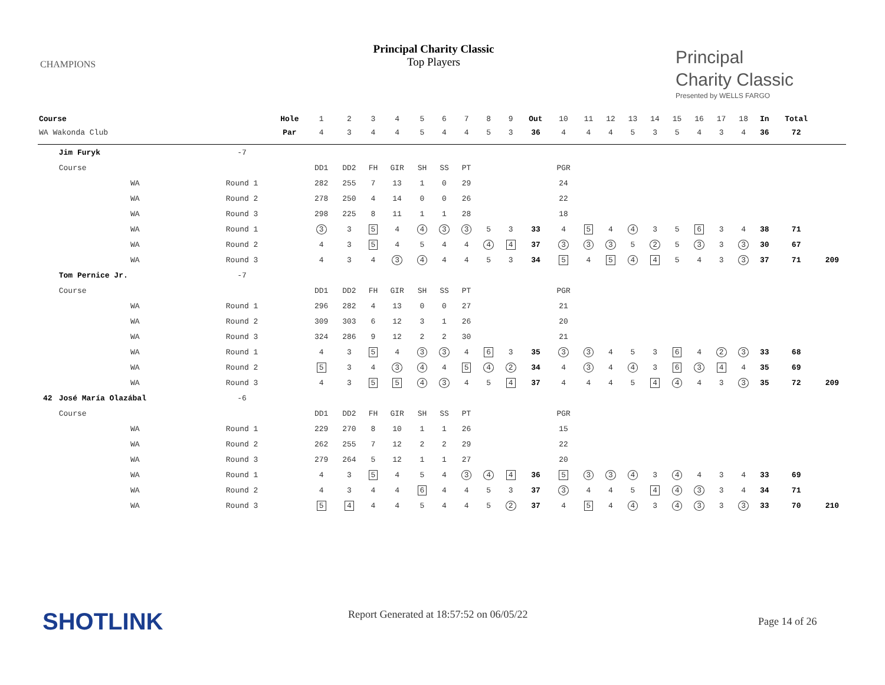CHAMPIONS
Principal Charity Classic
Top Players
Principal
Charity Classic
Presented by WELLS FARGO
| Course | | | Hole | 1 | 2 | 3 | 4 | 5 | 6 | 7 | 8 | 9 | Out | 10 | 11 | 12 | 13 | 14 | 15 | 16 | 17 | 18 | In | Total | |
| WA Wakonda Club | | | Par | 4 | 3 | 4 | 4 | 5 | 4 | 4 | 5 | 3 | 36 | 4 | 4 | 4 | 5 | 3 | 5 | 4 | 3 | 4 | 36 | 72 | |
| | Jim Furyk | -7 | | | | | | | | | | | | | | | | | | | | | | | |
| | Course | | | DD1 | DD2 | FH | GIR | SH | SS | PT | | | | PGR | | | | | | | | | | | |
| | WA | Round 1 | | 282 | 255 | 7 | 13 | 1 | 0 | 29 | | | | 24 | | | | | | | | | | | |
| | WA | Round 2 | | 278 | 250 | 4 | 14 | 0 | 0 | 26 | | | | 22 | | | | | | | | | | | |
| | WA | Round 3 | | 298 | 225 | 8 | 11 | 1 | 1 | 28 | | | | 18 | | | | | | | | | | | |
| | WA | Round 1 | | 3 | 3 | 5 | 4 | 4 | 3 | 3 | 5 | 3 | 33 | 4 | 5 | 4 | 4 | 3 | 5 | 6 | 3 | 4 | 38 | 71 | |
| | WA | Round 2 | | 4 | 3 | 5 | 4 | 5 | 4 | 4 | 4 | 4 | 37 | 3 | 3 | 3 | 5 | 2 | 5 | 3 | 3 | 3 | 30 | 67 | |
| | WA | Round 3 | | 4 | 3 | 4 | 3 | 4 | 4 | 4 | 5 | 3 | 34 | 5 | 4 | 5 | 4 | 4 | 5 | 4 | 3 | 3 | 37 | 71 | 209 |
| | Tom Pernice Jr. | -7 | | | | | | | | | | | | | | | | | | | | | | | |
| | Course | | | DD1 | DD2 | FH | GIR | SH | SS | PT | | | | PGR | | | | | | | | | | | |
| | WA | Round 1 | | 296 | 282 | 4 | 13 | 0 | 0 | 27 | | | | 21 | | | | | | | | | | | |
| | WA | Round 2 | | 309 | 303 | 6 | 12 | 3 | 1 | 26 | | | | 20 | | | | | | | | | | | |
| | WA | Round 3 | | 324 | 286 | 9 | 12 | 2 | 2 | 30 | | | | 21 | | | | | | | | | | | |
| | WA | Round 1 | | 4 | 3 | 5 | 4 | 3 | 3 | 4 | 6 | 3 | 35 | 3 | 3 | 4 | 5 | 3 | 6 | 4 | 2 | 3 | 33 | 68 | |
| | WA | Round 2 | | 5 | 3 | 4 | 3 | 4 | 4 | 5 | 4 | 2 | 34 | 4 | 3 | 4 | 4 | 3 | 6 | 3 | 4 | 4 | 35 | 69 | |
| | WA | Round 3 | | 4 | 3 | 5 | 5 | 4 | 3 | 4 | 5 | 4 | 37 | 4 | 4 | 4 | 5 | 4 | 4 | 4 | 3 | 3 | 35 | 72 | 209 |
| 42 | José María Olazábal | -6 | | | | | | | | | | | | | | | | | | | | | | | |
| | Course | | | DD1 | DD2 | FH | GIR | SH | SS | PT | | | | PGR | | | | | | | | | | | |
| | WA | Round 1 | | 229 | 270 | 8 | 10 | 1 | 1 | 26 | | | | 15 | | | | | | | | | | | |
| | WA | Round 2 | | 262 | 255 | 7 | 12 | 2 | 2 | 29 | | | | 22 | | | | | | | | | | | |
| | WA | Round 3 | | 279 | 264 | 5 | 12 | 1 | 1 | 27 | | | | 20 | | | | | | | | | | | |
| | WA | Round 1 | | 4 | 3 | 5 | 4 | 5 | 4 | 3 | 4 | 4 | 36 | 5 | 3 | 3 | 4 | 3 | 4 | 4 | 3 | 4 | 33 | 69 | |
| | WA | Round 2 | | 4 | 3 | 4 | 4 | 6 | 4 | 4 | 5 | 3 | 37 | 3 | 4 | 4 | 5 | 4 | 4 | 3 | 3 | 4 | 34 | 71 | |
| | WA | Round 3 | | 5 | 4 | 4 | 4 | 5 | 4 | 4 | 5 | 2 | 37 | 4 | 5 | 4 | 4 | 3 | 4 | 3 | 3 | 3 | 33 | 70 | 210 |
SHOTLINK Report Generated at 18:57:52 on 06/05/22
Page 14 of 26